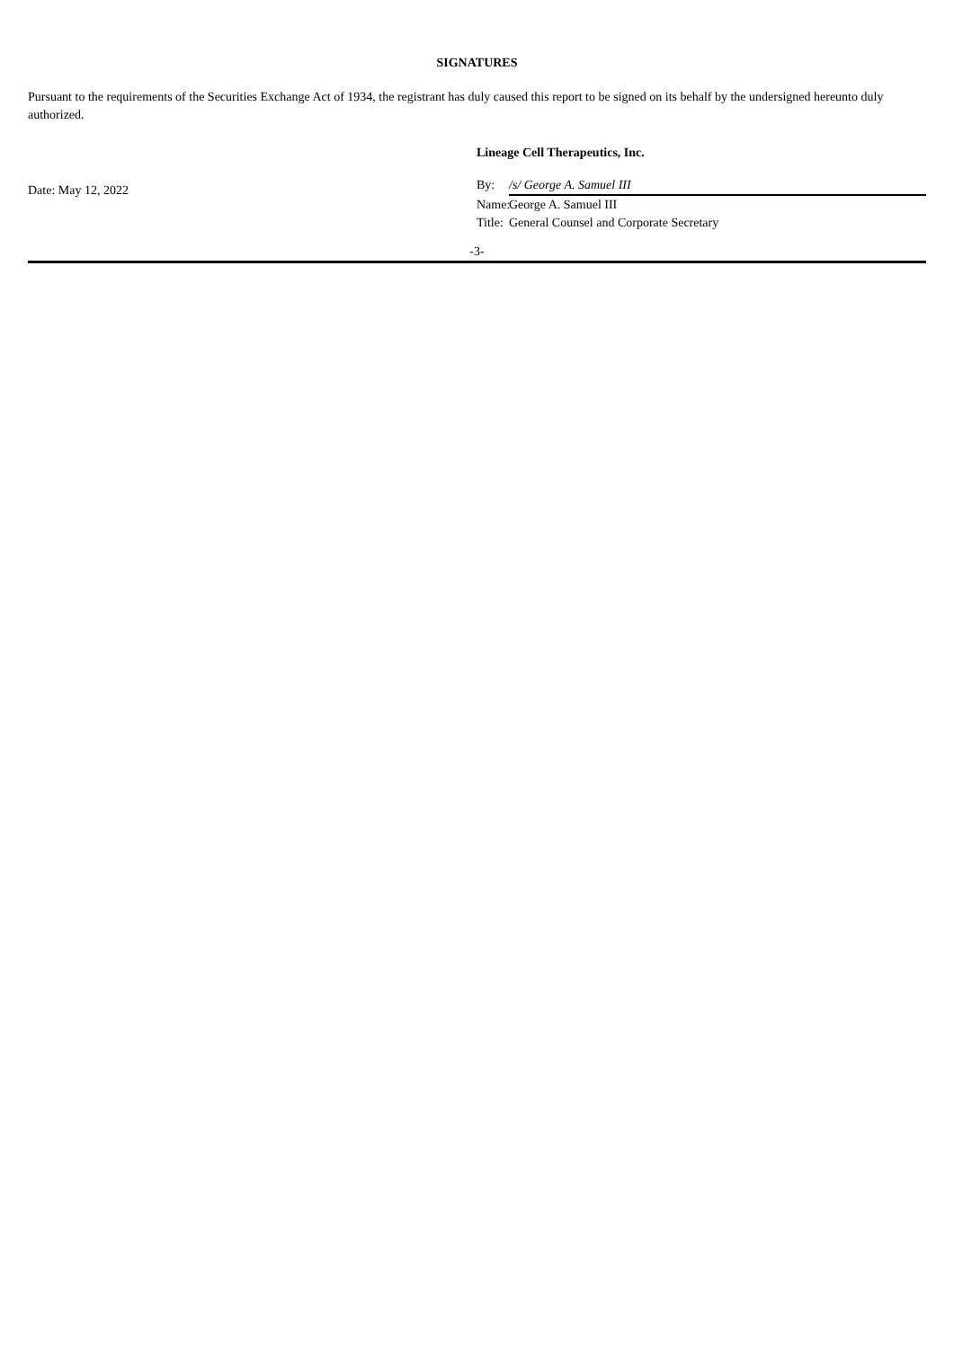SIGNATURES
Pursuant to the requirements of the Securities Exchange Act of 1934, the registrant has duly caused this report to be signed on its behalf by the undersigned hereunto duly authorized.
Date: May 12, 2022
Lineage Cell Therapeutics, Inc.
By: /s/ George A. Samuel III
Name: George A. Samuel III
Title: General Counsel and Corporate Secretary
-3-